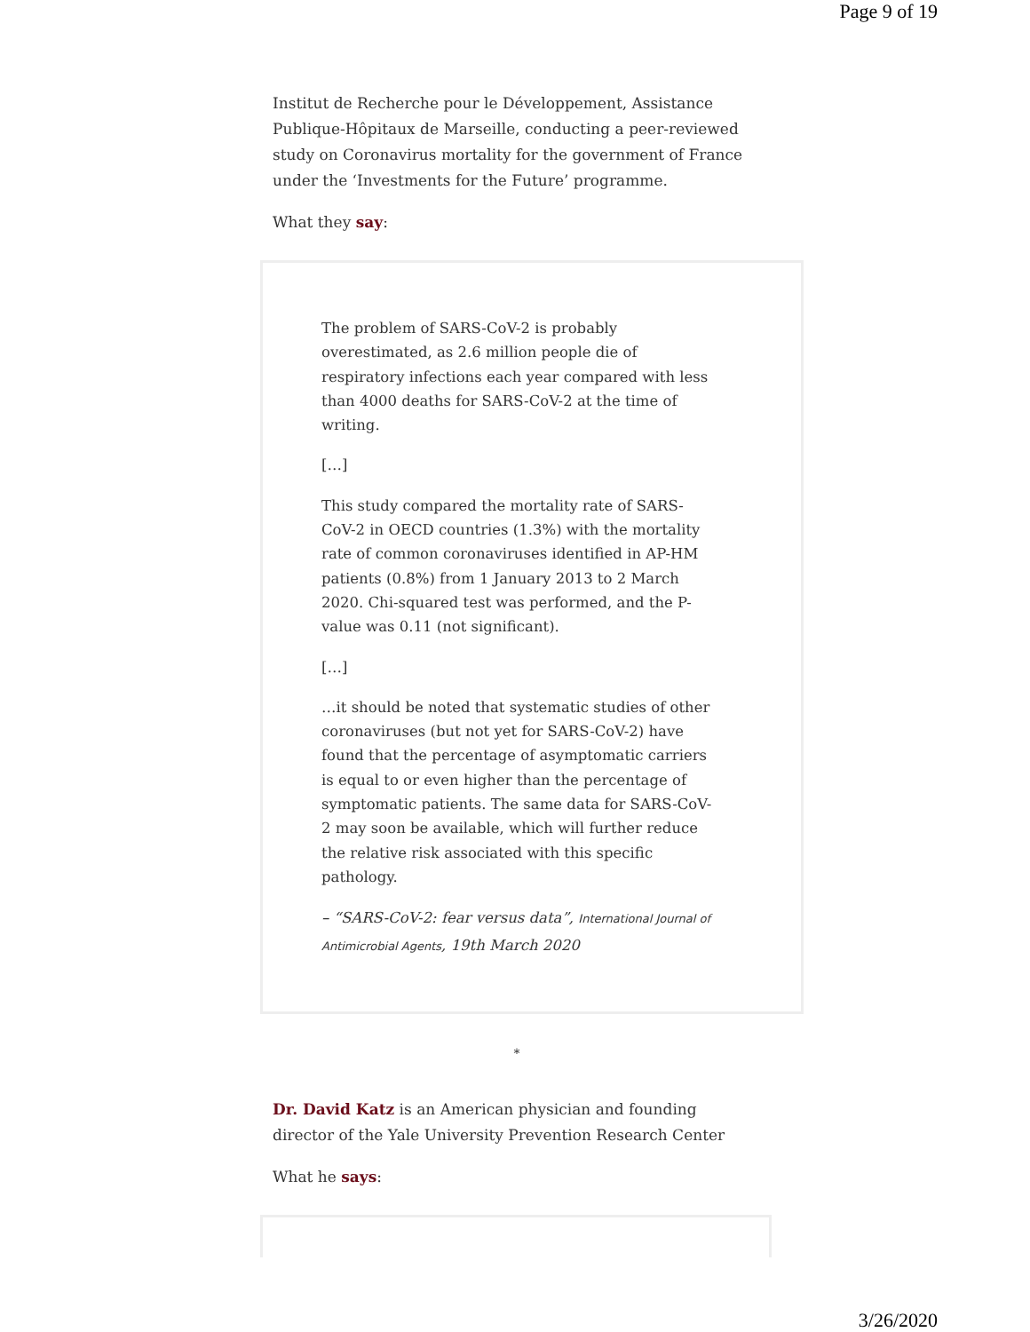Page 9 of 19
Institut de Recherche pour le Développement, Assistance Publique-Hôpitaux de Marseille, conducting a peer-reviewed study on Coronavirus mortality for the government of France under the ‘Investments for the Future’ programme.
What they say:
The problem of SARS-CoV-2 is probably overestimated, as 2.6 million people die of respiratory infections each year compared with less than 4000 deaths for SARS-CoV-2 at the time of writing.
[…]
This study compared the mortality rate of SARS-CoV-2 in OECD countries (1.3%) with the mortality rate of common coronaviruses identified in AP-HM patients (0.8%) from 1 January 2013 to 2 March 2020. Chi-squared test was performed, and the P-value was 0.11 (not significant).
[…]
…it should be noted that systematic studies of other coronaviruses (but not yet for SARS-CoV-2) have found that the percentage of asymptomatic carriers is equal to or even higher than the percentage of symptomatic patients. The same data for SARS-CoV-2 may soon be available, which will further reduce the relative risk associated with this specific pathology.
– “SARS-CoV-2: fear versus data”, International Journal of Antimicrobial Agents, 19th March 2020
*
Dr. David Katz is an American physician and founding director of the Yale University Prevention Research Center
What he says:
3/26/2020